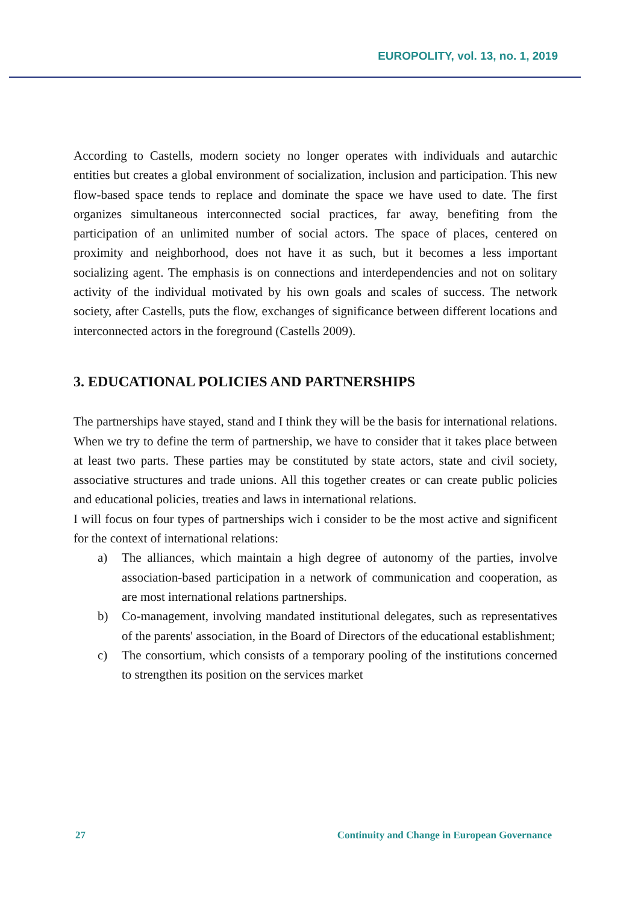EUROPOLITY, vol. 13, no. 1, 2019
According to Castells, modern society no longer operates with individuals and autarchic entities but creates a global environment of socialization, inclusion and participation. This new flow-based space tends to replace and dominate the space we have used to date. The first organizes simultaneous interconnected social practices, far away, benefiting from the participation of an unlimited number of social actors. The space of places, centered on proximity and neighborhood, does not have it as such, but it becomes a less important socializing agent. The emphasis is on connections and interdependencies and not on solitary activity of the individual motivated by his own goals and scales of success. The network society, after Castells, puts the flow, exchanges of significance between different locations and interconnected actors in the foreground (Castells 2009).
3. EDUCATIONAL POLICIES AND PARTNERSHIPS
The partnerships have stayed, stand and I think they will be the basis for international relations. When we try to define the term of partnership, we have to consider that it takes place between at least two parts. These parties may be constituted by state actors, state and civil society, associative structures and trade unions. All this together creates or can create public policies and educational policies, treaties and laws in international relations.
I will focus on four types of partnerships wich i consider to be the most active and significent for the context of international relations:
a) The alliances, which maintain a high degree of autonomy of the parties, involve association-based participation in a network of communication and cooperation, as are most international relations partnerships.
b) Co-management, involving mandated institutional delegates, such as representatives of the parents' association, in the Board of Directors of the educational establishment;
c) The consortium, which consists of a temporary pooling of the institutions concerned to strengthen its position on the services market
27 Continuity and Change in European Governance